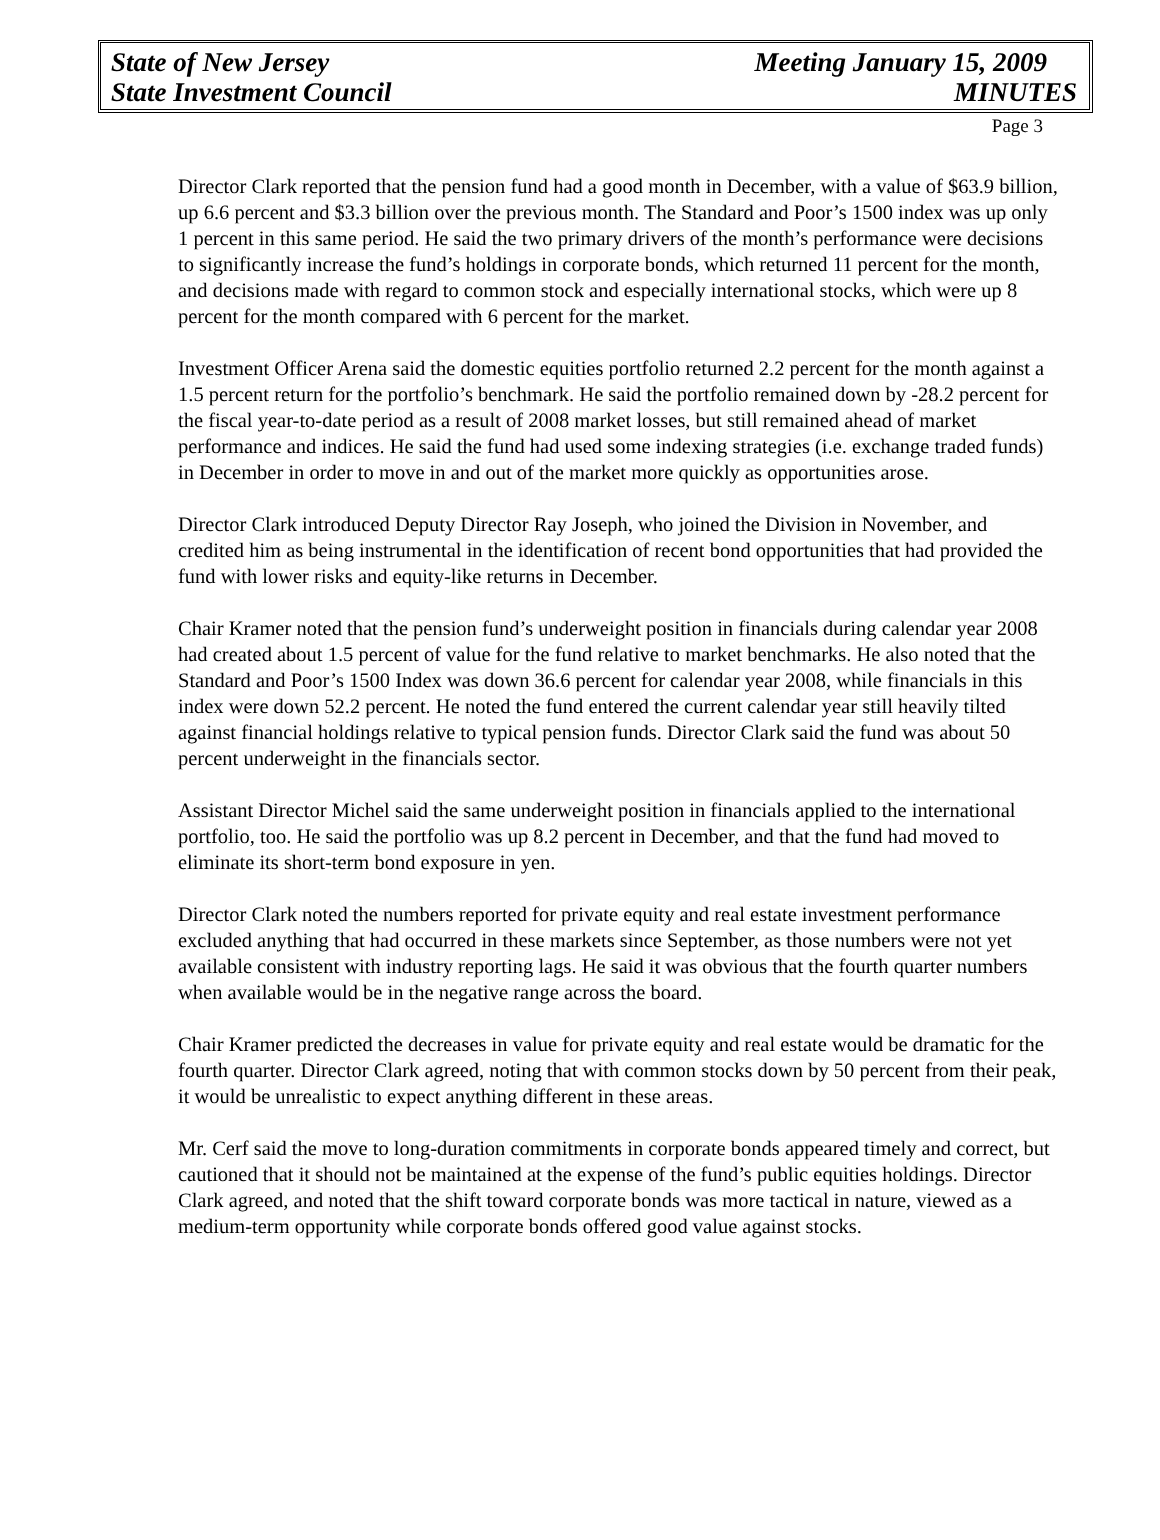State of New Jersey Meeting January 15, 2009
State Investment Council MINUTES
Page 3
Director Clark reported that the pension fund had a good month in December, with a value of $63.9 billion, up 6.6 percent and $3.3 billion over the previous month. The Standard and Poor’s 1500 index was up only 1 percent in this same period. He said the two primary drivers of the month’s performance were decisions to significantly increase the fund’s holdings in corporate bonds, which returned 11 percent for the month, and decisions made with regard to common stock and especially international stocks, which were up 8 percent for the month compared with 6 percent for the market.
Investment Officer Arena said the domestic equities portfolio returned 2.2 percent for the month against a 1.5 percent return for the portfolio’s benchmark. He said the portfolio remained down by -28.2 percent for the fiscal year-to-date period as a result of 2008 market losses, but still remained ahead of market performance and indices. He said the fund had used some indexing strategies (i.e. exchange traded funds) in December in order to move in and out of the market more quickly as opportunities arose.
Director Clark introduced Deputy Director Ray Joseph, who joined the Division in November, and credited him as being instrumental in the identification of recent bond opportunities that had provided the fund with lower risks and equity-like returns in December.
Chair Kramer noted that the pension fund’s underweight position in financials during calendar year 2008 had created about 1.5 percent of value for the fund relative to market benchmarks. He also noted that the Standard and Poor’s 1500 Index was down 36.6 percent for calendar year 2008, while financials in this index were down 52.2 percent. He noted the fund entered the current calendar year still heavily tilted against financial holdings relative to typical pension funds. Director Clark said the fund was about 50 percent underweight in the financials sector.
Assistant Director Michel said the same underweight position in financials applied to the international portfolio, too. He said the portfolio was up 8.2 percent in December, and that the fund had moved to eliminate its short-term bond exposure in yen.
Director Clark noted the numbers reported for private equity and real estate investment performance excluded anything that had occurred in these markets since September, as those numbers were not yet available consistent with industry reporting lags. He said it was obvious that the fourth quarter numbers when available would be in the negative range across the board.
Chair Kramer predicted the decreases in value for private equity and real estate would be dramatic for the fourth quarter. Director Clark agreed, noting that with common stocks down by 50 percent from their peak, it would be unrealistic to expect anything different in these areas.
Mr. Cerf said the move to long-duration commitments in corporate bonds appeared timely and correct, but cautioned that it should not be maintained at the expense of the fund’s public equities holdings. Director Clark agreed, and noted that the shift toward corporate bonds was more tactical in nature, viewed as a medium-term opportunity while corporate bonds offered good value against stocks.